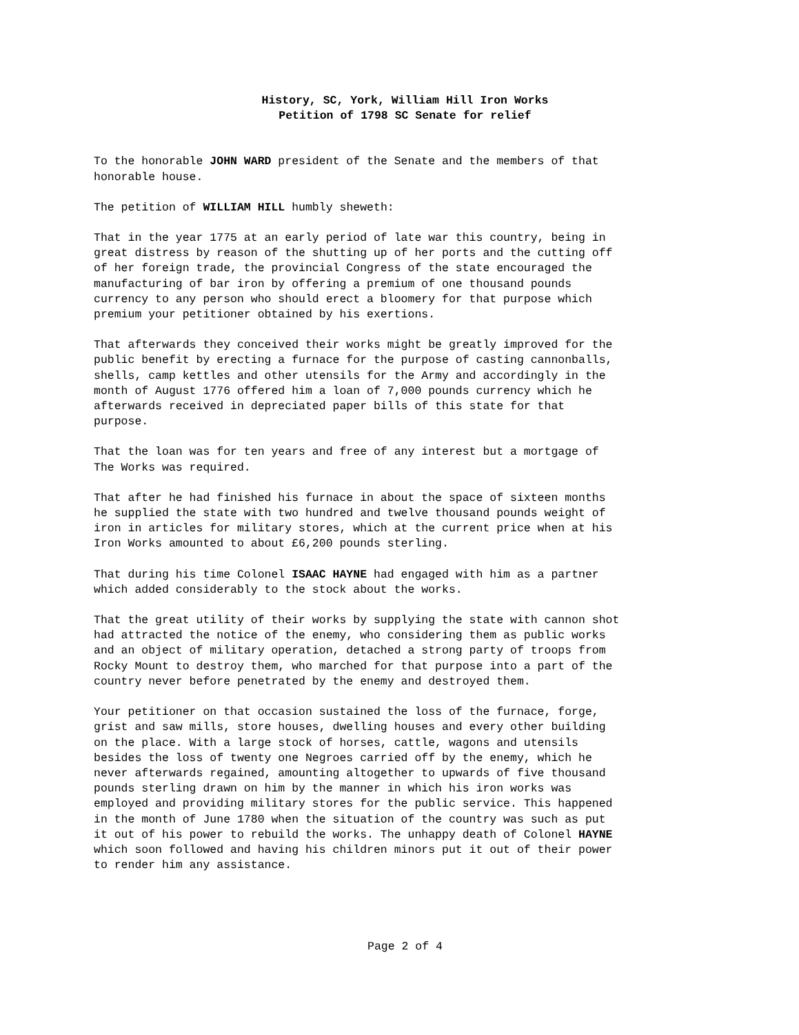History, SC, York, William Hill Iron Works
Petition of 1798 SC Senate for relief
To the honorable JOHN WARD president of the Senate and the members of that honorable house.
The petition of WILLIAM HILL humbly sheweth:
That in the year 1775 at an early period of late war this country, being in great distress by reason of the shutting up of her ports and the cutting off of her foreign trade, the provincial Congress of the state encouraged the manufacturing of bar iron by offering a premium of one thousand pounds currency to any person who should erect a bloomery for that purpose which premium your petitioner obtained by his exertions.
That afterwards they conceived their works might be greatly improved for the public benefit by erecting a furnace for the purpose of casting cannonballs, shells, camp kettles and other utensils for the Army and accordingly in the month of August 1776 offered him a loan of 7,000 pounds currency which he afterwards received in depreciated paper bills of this state for that purpose.
That the loan was for ten years and free of any interest but a mortgage of The Works was required.
That after he had finished his furnace in about the space of sixteen months he supplied the state with two hundred and twelve thousand pounds weight of iron in articles for military stores, which at the current price when at his Iron Works amounted to about £6,200 pounds sterling.
That during his time Colonel ISAAC HAYNE had engaged with him as a partner which added considerably to the stock about the works.
That the great utility of their works by supplying the state with cannon shot had attracted the notice of the enemy, who considering them as public works and an object of military operation, detached a strong party of troops from Rocky Mount to destroy them, who marched for that purpose into a part of the country never before penetrated by the enemy and destroyed them.
Your petitioner on that occasion sustained the loss of the furnace, forge, grist and saw mills, store houses, dwelling houses and every other building on the place. With a large stock of horses, cattle, wagons and utensils besides the loss of twenty one Negroes carried off by the enemy, which he never afterwards regained, amounting altogether to upwards of five thousand pounds sterling drawn on him by the manner in which his iron works was employed and providing military stores for the public service. This happened in the month of June 1780 when the situation of the country was such as put it out of his power to rebuild the works. The unhappy death of Colonel HAYNE which soon followed and having his children minors put it out of their power to render him any assistance.
Page 2 of 4